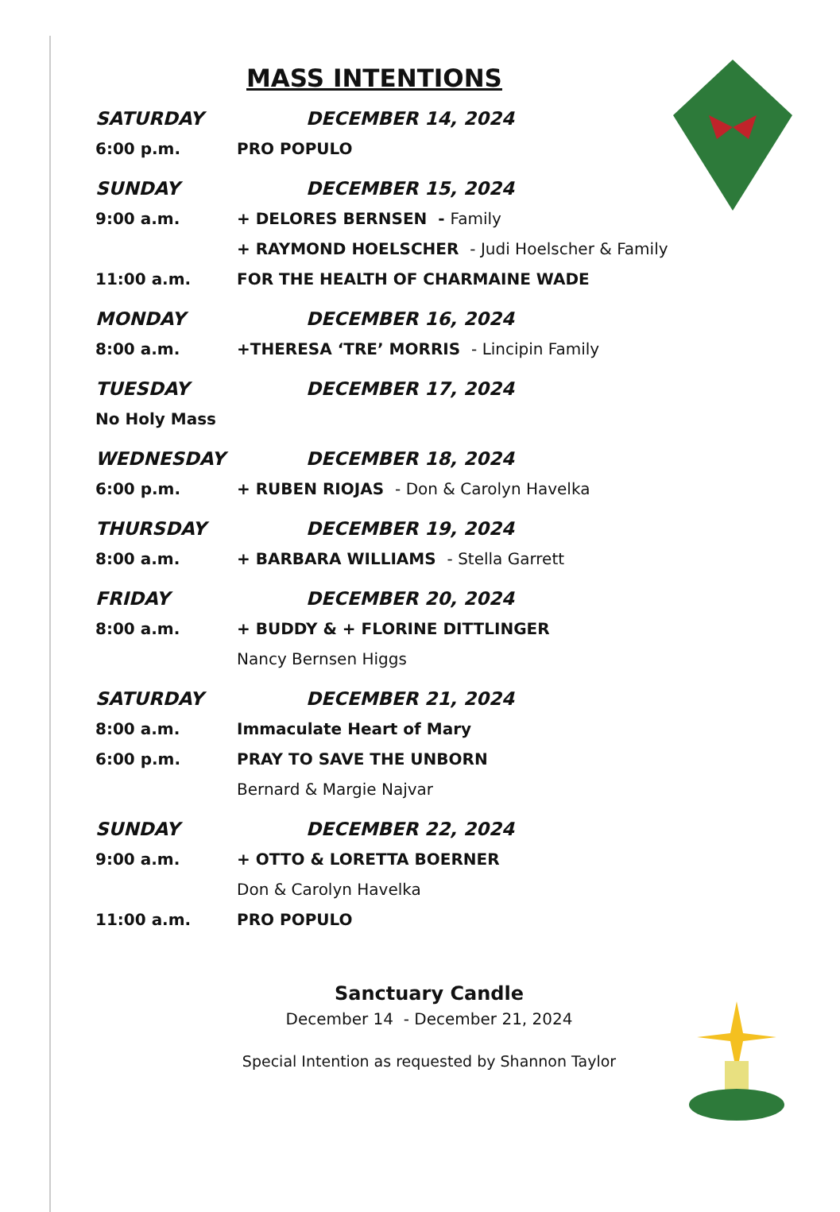MASS INTENTIONS
SATURDAY DECEMBER 14, 2024
6:00 p.m. PRO POPULO
SUNDAY DECEMBER 15, 2024
9:00 a.m. + DELORES BERNSEN - Family
+ RAYMOND HOELSCHER - Judi Hoelscher & Family
11:00 a.m. FOR THE HEALTH OF CHARMAINE WADE
MONDAY DECEMBER 16, 2024
8:00 a.m. +THERESA ‘TRE’ MORRIS - Lincipin Family
TUESDAY DECEMBER 17, 2024
No Holy Mass
WEDNESDAY DECEMBER 18, 2024
6:00 p.m. + RUBEN RIOJAS - Don & Carolyn Havelka
THURSDAY DECEMBER 19, 2024
8:00 a.m. + BARBARA WILLIAMS - Stella Garrett
FRIDAY DECEMBER 20, 2024
8:00 a.m. + BUDDY & + FLORINE DITTLINGER
Nancy Bernsen Higgs
SATURDAY DECEMBER 21, 2024
8:00 a.m. Immaculate Heart of Mary
6:00 p.m. PRAY TO SAVE THE UNBORN
Bernard & Margie Najvar
SUNDAY DECEMBER 22, 2024
9:00 a.m. + OTTO & LORETTA BOERNER
Don & Carolyn Havelka
11:00 a.m. PRO POPULO
Sanctuary Candle
December 14 - December 21, 2024
Special Intention as requested by Shannon Taylor